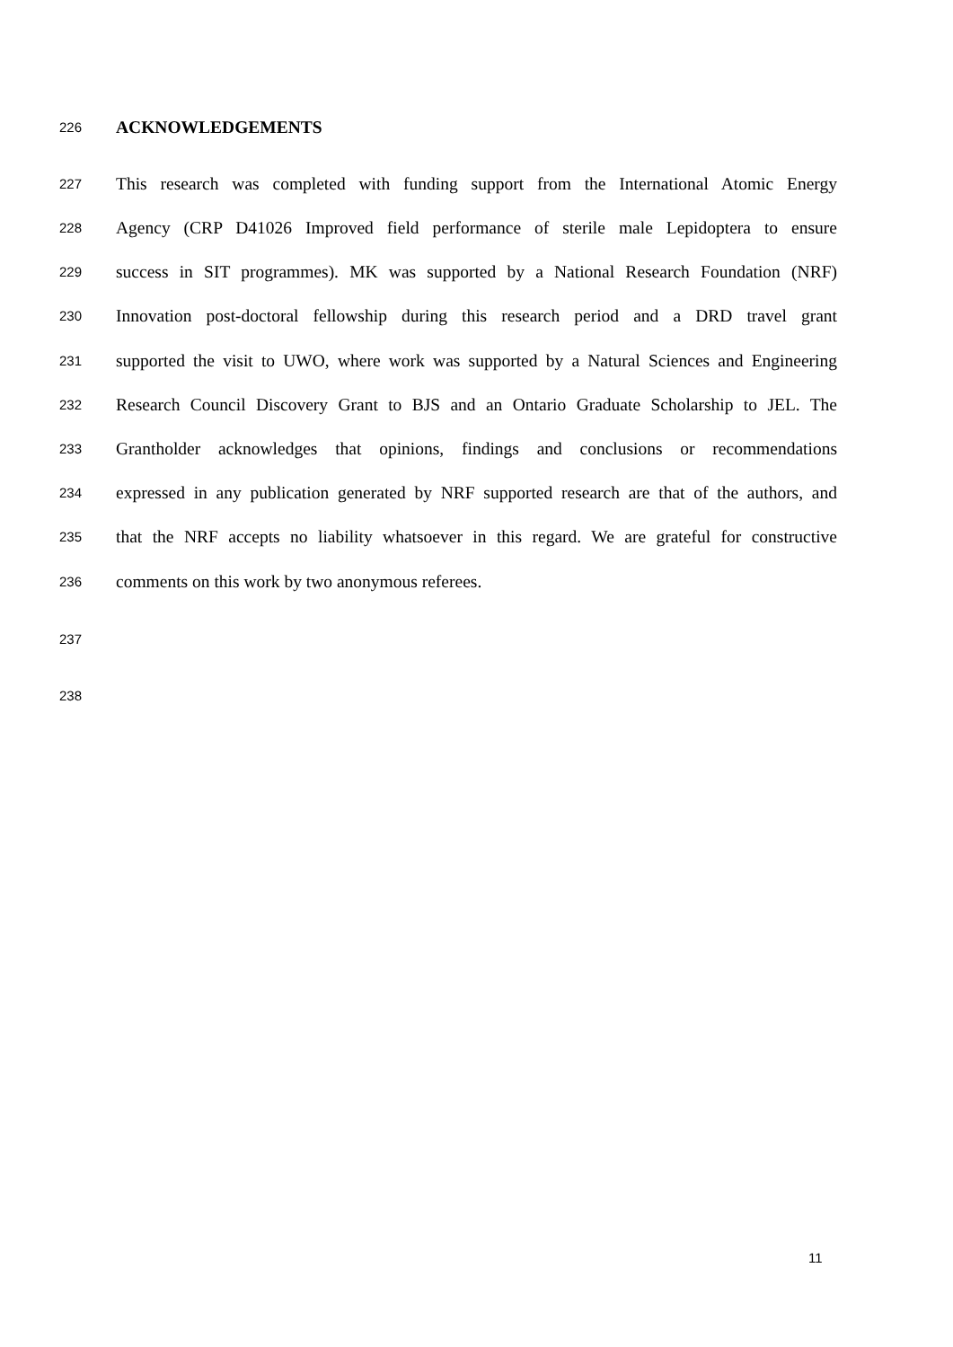226
ACKNOWLEDGEMENTS
227
This research was completed with funding support from the International Atomic Energy
228
Agency (CRP D41026 Improved field performance of sterile male Lepidoptera to ensure
229
success in SIT programmes). MK was supported by a National Research Foundation (NRF)
230
Innovation post-doctoral fellowship during this research period and a DRD travel grant
231
supported the visit to UWO, where work was supported by a Natural Sciences and Engineering
232
Research Council Discovery Grant to BJS and an Ontario Graduate Scholarship to JEL. The
233
Grantholder acknowledges that opinions, findings and conclusions or recommendations
234
expressed in any publication generated by NRF supported research are that of the authors, and
235
that the NRF accepts no liability whatsoever in this regard. We are grateful for constructive
236
comments on this work by two anonymous referees.
237
238
11